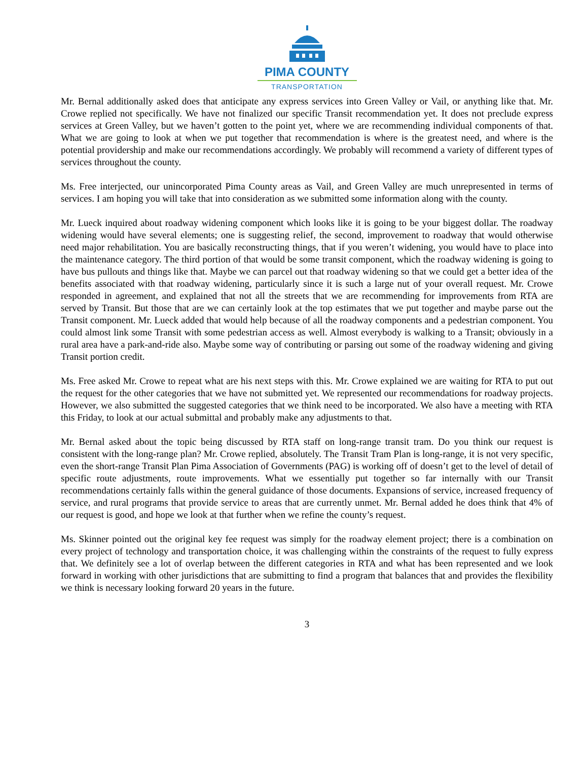PIMA COUNTY
TRANSPORTATION
Mr. Bernal additionally asked does that anticipate any express services into Green Valley or Vail, or anything like that. Mr. Crowe replied not specifically. We have not finalized our specific Transit recommendation yet. It does not preclude express services at Green Valley, but we haven’t gotten to the point yet, where we are recommending individual components of that. What we are going to look at when we put together that recommendation is where is the greatest need, and where is the potential providership and make our recommendations accordingly. We probably will recommend a variety of different types of services throughout the county.
Ms. Free interjected, our unincorporated Pima County areas as Vail, and Green Valley are much unrepresented in terms of services. I am hoping you will take that into consideration as we submitted some information along with the county.
Mr. Lueck inquired about roadway widening component which looks like it is going to be your biggest dollar. The roadway widening would have several elements; one is suggesting relief, the second, improvement to roadway that would otherwise need major rehabilitation. You are basically reconstructing things, that if you weren’t widening, you would have to place into the maintenance category. The third portion of that would be some transit component, which the roadway widening is going to have bus pullouts and things like that. Maybe we can parcel out that roadway widening so that we could get a better idea of the benefits associated with that roadway widening, particularly since it is such a large nut of your overall request. Mr. Crowe responded in agreement, and explained that not all the streets that we are recommending for improvements from RTA are served by Transit. But those that are we can certainly look at the top estimates that we put together and maybe parse out the Transit component. Mr. Lueck added that would help because of all the roadway components and a pedestrian component. You could almost link some Transit with some pedestrian access as well. Almost everybody is walking to a Transit; obviously in a rural area have a park-and-ride also. Maybe some way of contributing or parsing out some of the roadway widening and giving Transit portion credit.
Ms. Free asked Mr. Crowe to repeat what are his next steps with this. Mr. Crowe explained we are waiting for RTA to put out the request for the other categories that we have not submitted yet. We represented our recommendations for roadway projects. However, we also submitted the suggested categories that we think need to be incorporated. We also have a meeting with RTA this Friday, to look at our actual submittal and probably make any adjustments to that.
Mr. Bernal asked about the topic being discussed by RTA staff on long-range transit tram. Do you think our request is consistent with the long-range plan? Mr. Crowe replied, absolutely. The Transit Tram Plan is long-range, it is not very specific, even the short-range Transit Plan Pima Association of Governments (PAG) is working off of doesn’t get to the level of detail of specific route adjustments, route improvements. What we essentially put together so far internally with our Transit recommendations certainly falls within the general guidance of those documents. Expansions of service, increased frequency of service, and rural programs that provide service to areas that are currently unmet. Mr. Bernal added he does think that 4% of our request is good, and hope we look at that further when we refine the county’s request.
Ms. Skinner pointed out the original key fee request was simply for the roadway element project; there is a combination on every project of technology and transportation choice, it was challenging within the constraints of the request to fully express that. We definitely see a lot of overlap between the different categories in RTA and what has been represented and we look forward in working with other jurisdictions that are submitting to find a program that balances that and provides the flexibility we think is necessary looking forward 20 years in the future.
3